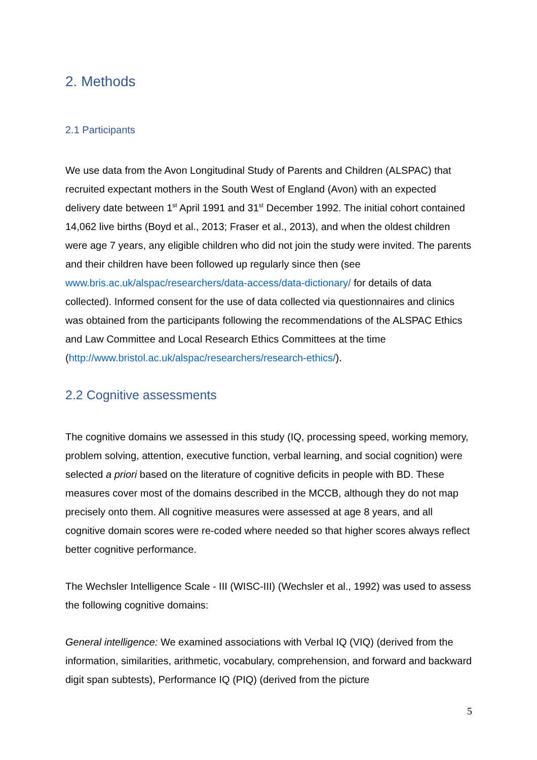2. Methods
2.1 Participants
We use data from the Avon Longitudinal Study of Parents and Children (ALSPAC) that recruited expectant mothers in the South West of England (Avon) with an expected delivery date between 1<sup>st</sup> April 1991 and 31<sup>st</sup> December 1992. The initial cohort contained 14,062 live births (Boyd et al., 2013; Fraser et al., 2013), and when the oldest children were age 7 years, any eligible children who did not join the study were invited. The parents and their children have been followed up regularly since then (see www.bris.ac.uk/alspac/researchers/data-access/data-dictionary/ for details of data collected). Informed consent for the use of data collected via questionnaires and clinics was obtained from the participants following the recommendations of the ALSPAC Ethics and Law Committee and Local Research Ethics Committees at the time (http://www.bristol.ac.uk/alspac/researchers/research-ethics/).
2.2 Cognitive assessments
The cognitive domains we assessed in this study (IQ, processing speed, working memory, problem solving, attention, executive function, verbal learning, and social cognition) were selected a priori based on the literature of cognitive deficits in people with BD. These measures cover most of the domains described in the MCCB, although they do not map precisely onto them. All cognitive measures were assessed at age 8 years, and all cognitive domain scores were re-coded where needed so that higher scores always reflect better cognitive performance.
The Wechsler Intelligence Scale - III (WISC-III) (Wechsler et al., 1992) was used to assess the following cognitive domains:
General intelligence: We examined associations with Verbal IQ (VIQ) (derived from the information, similarities, arithmetic, vocabulary, comprehension, and forward and backward digit span subtests), Performance IQ (PIQ) (derived from the picture
5